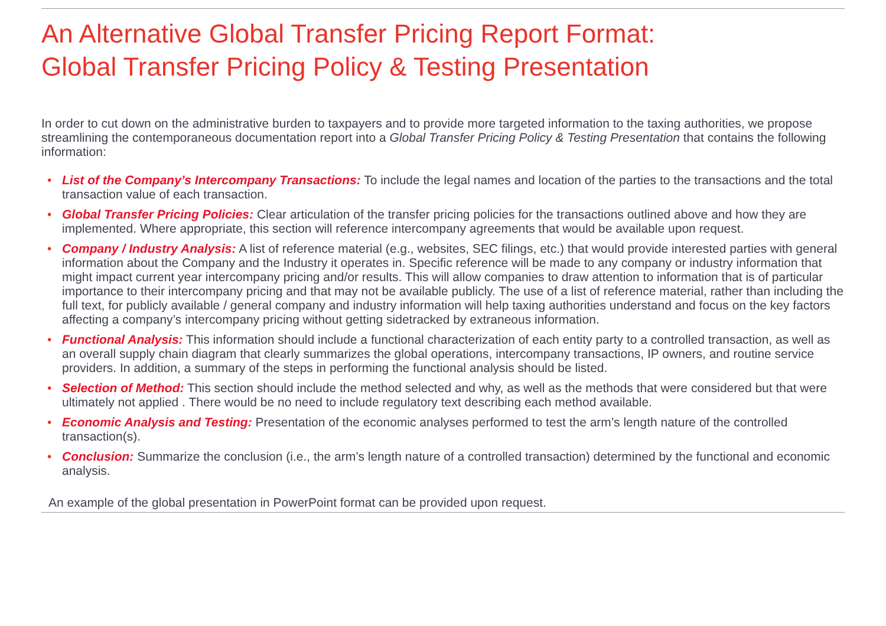An Alternative Global Transfer Pricing Report Format:
Global Transfer Pricing Policy & Testing Presentation
In order to cut down on the administrative burden to taxpayers and to provide more targeted information to the taxing authorities, we propose streamlining the contemporaneous documentation report into a Global Transfer Pricing Policy & Testing Presentation that contains the following information:
• List of the Company’s Intercompany Transactions: To include the legal names and location of the parties to the transactions and the total transaction value of each transaction.
• Global Transfer Pricing Policies: Clear articulation of the transfer pricing policies for the transactions outlined above and how they are implemented. Where appropriate, this section will reference intercompany agreements that would be available upon request.
• Company / Industry Analysis: A list of reference material (e.g., websites, SEC filings, etc.) that would provide interested parties with general information about the Company and the Industry it operates in. Specific reference will be made to any company or industry information that might impact current year intercompany pricing and/or results. This will allow companies to draw attention to information that is of particular importance to their intercompany pricing and that may not be available publicly. The use of a list of reference material, rather than including the full text, for publicly available / general company and industry information will help taxing authorities understand and focus on the key factors affecting a company’s intercompany pricing without getting sidetracked by extraneous information.
• Functional Analysis: This information should include a functional characterization of each entity party to a controlled transaction, as well as an overall supply chain diagram that clearly summarizes the global operations, intercompany transactions, IP owners, and routine service providers. In addition, a summary of the steps in performing the functional analysis should be listed.
• Selection of Method: This section should include the method selected and why, as well as the methods that were considered but that were ultimately not applied . There would be no need to include regulatory text describing each method available.
• Economic Analysis and Testing: Presentation of the economic analyses performed to test the arm’s length nature of the controlled transaction(s).
• Conclusion: Summarize the conclusion (i.e., the arm’s length nature of a controlled transaction) determined by the functional and economic analysis.
An example of the global presentation in PowerPoint format can be provided upon request.